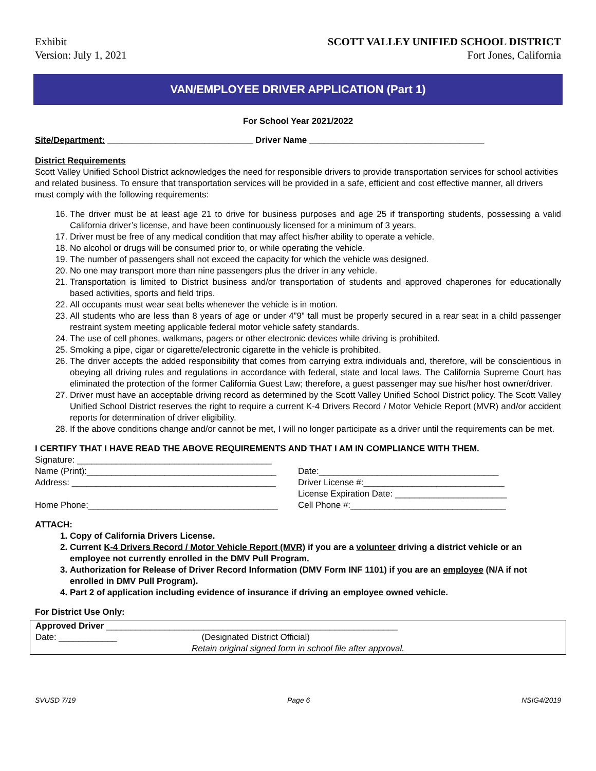Exhibit
Version: July 1, 2021
SCOTT VALLEY UNIFIED SCHOOL DISTRICT
Fort Jones, California
VAN/EMPLOYEE DRIVER APPLICATION (Part 1)
For School Year 2021/2022
Site/Department: ______________________________ Driver Name ____________________________________
District Requirements
Scott Valley Unified School District acknowledges the need for responsible drivers to provide transportation services for school activities and related business. To ensure that transportation services will be provided in a safe, efficient and cost effective manner, all drivers must comply with the following requirements:
16. The driver must be at least age 21 to drive for business purposes and age 25 if transporting students, possessing a valid California driver’s license, and have been continuously licensed for a minimum of 3 years.
17. Driver must be free of any medical condition that may affect his/her ability to operate a vehicle.
18. No alcohol or drugs will be consumed prior to, or while operating the vehicle.
19. The number of passengers shall not exceed the capacity for which the vehicle was designed.
20. No one may transport more than nine passengers plus the driver in any vehicle.
21. Transportation is limited to District business and/or transportation of students and approved chaperones for educationally based activities, sports and field trips.
22. All occupants must wear seat belts whenever the vehicle is in motion.
23. All students who are less than 8 years of age or under 4”9” tall must be properly secured in a rear seat in a child passenger restraint system meeting applicable federal motor vehicle safety standards.
24. The use of cell phones, walkmans, pagers or other electronic devices while driving is prohibited.
25. Smoking a pipe, cigar or cigarette/electronic cigarette in the vehicle is prohibited.
26. The driver accepts the added responsibility that comes from carrying extra individuals and, therefore, will be conscientious in obeying all driving rules and regulations in accordance with federal, state and local laws. The California Supreme Court has eliminated the protection of the former California Guest Law; therefore, a guest passenger may sue his/her host owner/driver.
27. Driver must have an acceptable driving record as determined by the Scott Valley Unified School District policy. The Scott Valley Unified School District reserves the right to require a current K-4 Drivers Record / Motor Vehicle Report (MVR) and/or accident reports for determination of driver eligibility.
28. If the above conditions change and/or cannot be met, I will no longer participate as a driver until the requirements can be met.
I CERTIFY THAT I HAVE READ THE ABOVE REQUIREMENTS AND THAT I AM IN COMPLIANCE WITH THEM.
Signature: ________________________________________
Name (Print):_______________________________________
Date:_____________________________________
Address: __________________________________________
Driver License #:_____________________________
License Expiration Date: _______________________
Home Phone:_______________________________________
Cell Phone #:________________________________
ATTACH:
1. Copy of California Drivers License.
2. Current K-4 Drivers Record / Motor Vehicle Report (MVR) if you are a volunteer driving a district vehicle or an employee not currently enrolled in the DMV Pull Program.
3. Authorization for Release of Driver Record Information (DMV Form INF 1101) if you are an employee (N/A if not enrolled in DMV Pull Program).
4. Part 2 of application including evidence of insurance if driving an employee owned vehicle.
For District Use Only:
Approved Driver ____________________________________________________________
Date: ____________ (Designated District Official)
Retain original signed form in school file after approval.
SVUSD 7/19 Page 6 NSIG4/2019